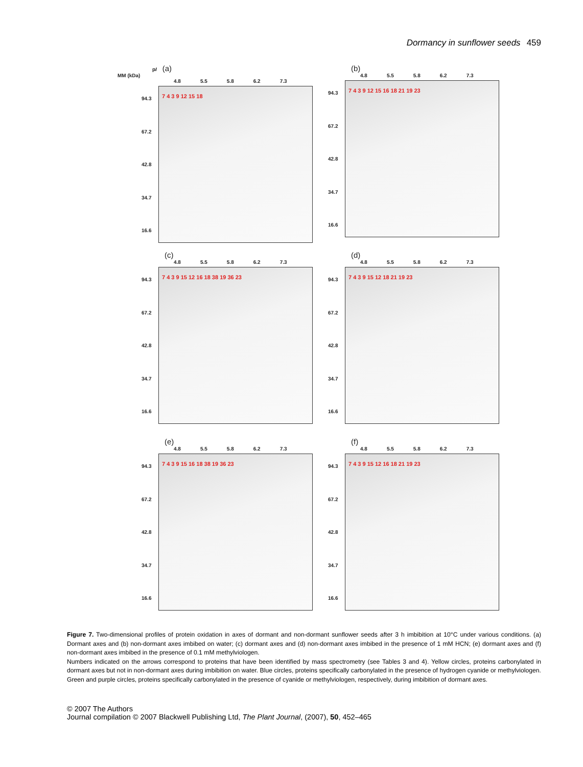Dormancy in sunflower seeds 459
pI (a)
MM (kDa)
4.8 5.5 5.8 6.2 7.3
94.3
67.2
42.8
34.7
16.6
7 4 3 9 12 15 18
(b)
4.8 5.5 5.8 6.2 7.3
94.3
67.2
42.8
34.7
16.6
7 4 3 9 12 15 16 18 21 19 23
(c)
4.8 5.5 5.8 6.2 7.3
94.3
67.2
42.8
34.7
16.6
7 4 3 9 15 12 16 18 38 19 36 23
(d)
4.8 5.5 5.8 6.2 7.3
94.3
67.2
42.8
34.7
16.6
7 4 3 9 15 12 18 21 19 23
(e)
4.8 5.5 5.8 6.2 7.3
94.3
67.2
42.8
34.7
16.6
7 4 3 9 15 16 18 38 19 36 23
(f)
4.8 5.5 5.8 6.2 7.3
94.3
67.2
42.8
34.7
16.6
7 4 3 9 15 12 16 18 21 19 23
Figure 7. Two-dimensional profiles of protein oxidation in axes of dormant and non-dormant sunflower seeds after 3 h imbibition at 10°C under various conditions. (a) Dormant axes and (b) non-dormant axes imbibed on water; (c) dormant axes and (d) non-dormant axes imbibed in the presence of 1 mM HCN; (e) dormant axes and (f) non-dormant axes imbibed in the presence of 0.1 mM methylviologen.
Numbers indicated on the arrows correspond to proteins that have been identified by mass spectrometry (see Tables 3 and 4). Yellow circles, proteins carbonylated in dormant axes but not in non-dormant axes during imbibition on water. Blue circles, proteins specifically carbonylated in the presence of hydrogen cyanide or methylviologen. Green and purple circles, proteins specifically carbonylated in the presence of cyanide or methylviologen, respectively, during imbibition of dormant axes.
© 2007 The Authors
Journal compilation © 2007 Blackwell Publishing Ltd, The Plant Journal, (2007), 50, 452–465